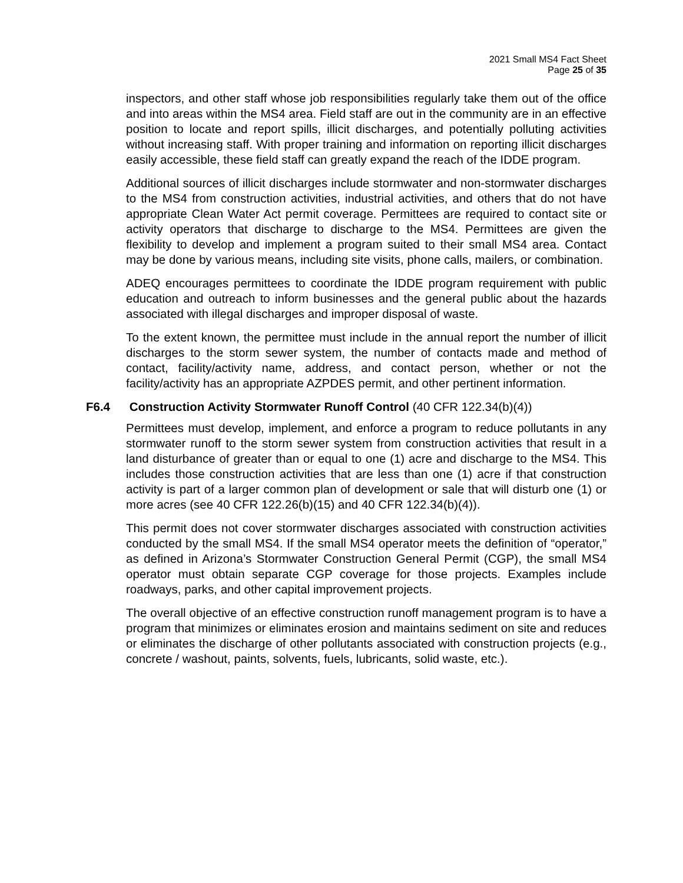2021 Small MS4 Fact Sheet
Page 25 of 35
inspectors, and other staff whose job responsibilities regularly take them out of the office and into areas within the MS4 area. Field staff are out in the community are in an effective position to locate and report spills, illicit discharges, and potentially polluting activities without increasing staff. With proper training and information on reporting illicit discharges easily accessible, these field staff can greatly expand the reach of the IDDE program.
Additional sources of illicit discharges include stormwater and non-stormwater discharges to the MS4 from construction activities, industrial activities, and others that do not have appropriate Clean Water Act permit coverage. Permittees are required to contact site or activity operators that discharge to discharge to the MS4. Permittees are given the flexibility to develop and implement a program suited to their small MS4 area. Contact may be done by various means, including site visits, phone calls, mailers, or combination.
ADEQ encourages permittees to coordinate the IDDE program requirement with public education and outreach to inform businesses and the general public about the hazards associated with illegal discharges and improper disposal of waste.
To the extent known, the permittee must include in the annual report the number of illicit discharges to the storm sewer system, the number of contacts made and method of contact, facility/activity name, address, and contact person, whether or not the facility/activity has an appropriate AZPDES permit, and other pertinent information.
F6.4 Construction Activity Stormwater Runoff Control (40 CFR 122.34(b)(4))
Permittees must develop, implement, and enforce a program to reduce pollutants in any stormwater runoff to the storm sewer system from construction activities that result in a land disturbance of greater than or equal to one (1) acre and discharge to the MS4. This includes those construction activities that are less than one (1) acre if that construction activity is part of a larger common plan of development or sale that will disturb one (1) or more acres (see 40 CFR 122.26(b)(15) and 40 CFR 122.34(b)(4)).
This permit does not cover stormwater discharges associated with construction activities conducted by the small MS4. If the small MS4 operator meets the definition of “operator,” as defined in Arizona’s Stormwater Construction General Permit (CGP), the small MS4 operator must obtain separate CGP coverage for those projects. Examples include roadways, parks, and other capital improvement projects.
The overall objective of an effective construction runoff management program is to have a program that minimizes or eliminates erosion and maintains sediment on site and reduces or eliminates the discharge of other pollutants associated with construction projects (e.g., concrete / washout, paints, solvents, fuels, lubricants, solid waste, etc.).